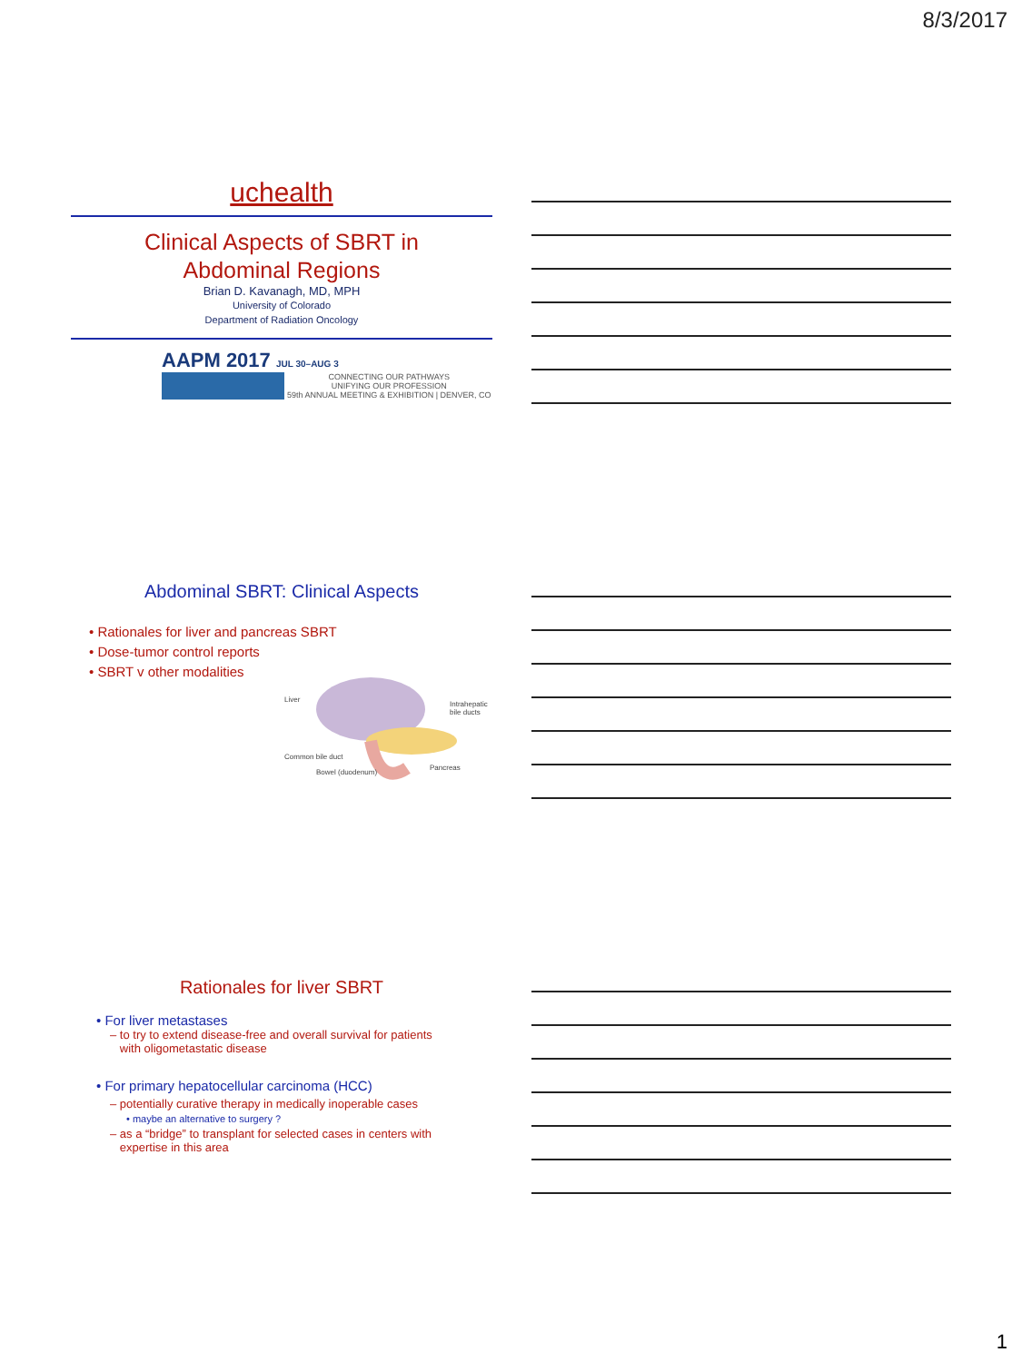8/3/2017
uchealth
Clinical Aspects of SBRT in
Abdominal Regions
Brian D. Kavanagh, MD, MPH
University of Colorado
Department of Radiation Oncology
AAPM 2017 JUL 30–AUG 3
CONNECTING OUR PATHWAYS
UNIFYING OUR PROFESSION
59th ANNUAL MEETING & EXHIBITION | DENVER, CO
Abdominal SBRT: Clinical Aspects
• Rationales for liver and pancreas SBRT
• Dose-tumor control reports
• SBRT v other modalities
Liver
Intrahepatic bile ducts
Common bile duct
Pancreas
Bowel (duodenum)
Rationales for liver SBRT
• For liver metastases
– to try to extend disease-free and overall survival for patients
with oligometastatic disease
• For primary hepatocellular carcinoma (HCC)
– potentially curative therapy in medically inoperable cases
• maybe an alternative to surgery ?
– as a “bridge” to transplant for selected cases in centers with
expertise in this area
1